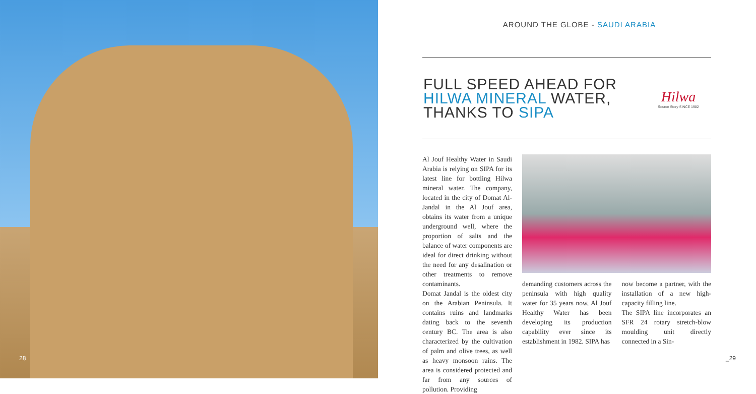28
AROUND THE GLOBE - SAUDI ARABIA
FULL SPEED AHEAD FOR
HILWA MINERAL WATER,
THANKS TO SIPA
Hilwa
Source Story SINCE 1982
Al Jouf Healthy Water in Saudi Arabia is relying on SIPA for its latest line for bottling Hilwa mineral water. The company, located in the city of Domat Al-Jandal in the Al Jouf area, obtains its water from a unique underground well, where the proportion of salts and the balance of water components are ideal for direct drinking without the need for any desalination or other treatments to remove contaminants.
Domat Jandal is the oldest city on the Arabian Peninsula. It contains ruins and landmarks dating back to the seventh century BC. The area is also characterized by the cultivation of palm and olive trees, as well as heavy monsoon rains. The area is considered protected and far from any sources of pollution. Providing
demanding customers across the peninsula with high quality water for 35 years now, Al Jouf Healthy Water has been developing its production capability ever since its establishment in 1982. SIPA has
now become a partner, with the installation of a new high-capacity filling line.
The SIPA line incorporates an SFR 24 rotary stretch-blow moulding unit directly connected in a Sin-
_29